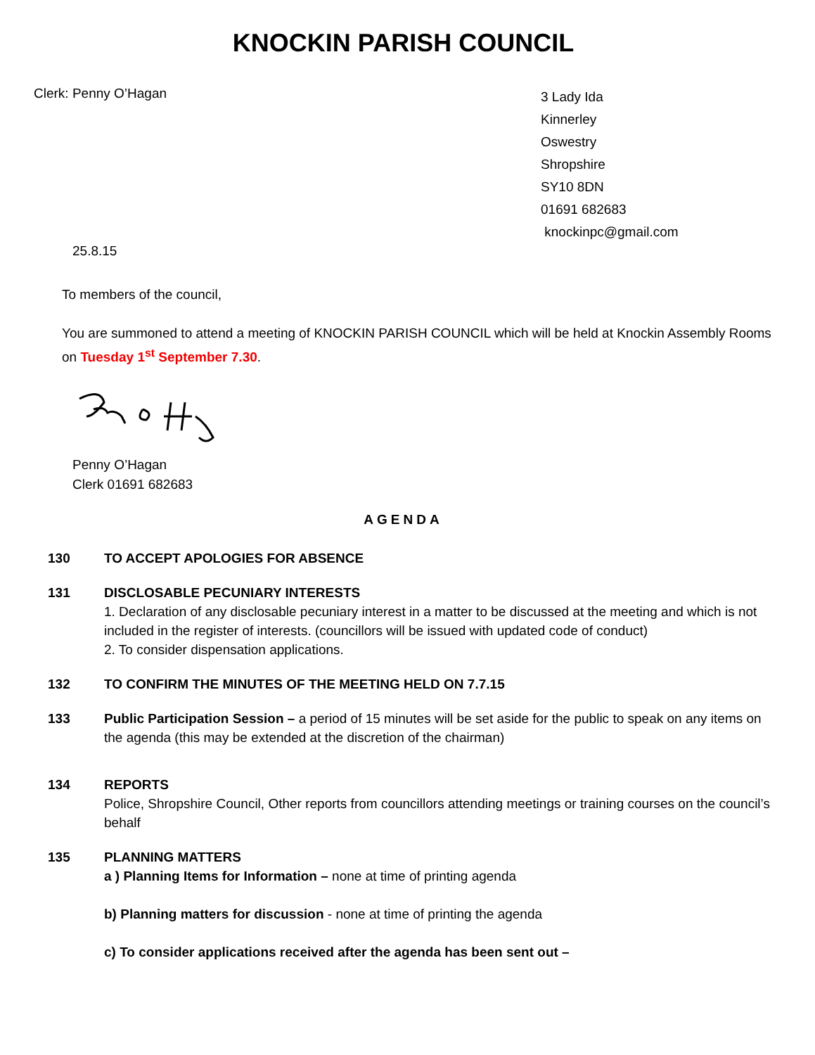KNOCKIN PARISH COUNCIL
Clerk: Penny O’Hagan
3 Lady Ida
Kinnerley
Oswestry
Shropshire
SY10 8DN
01691 682683
knockinpc@gmail.com
25.8.15
To members of the council,
You are summoned to attend a meeting of KNOCKIN PARISH COUNCIL which will be held at Knockin Assembly Rooms on Tuesday 1<sup>st</sup> September 7.30.
Penny O’Hagan
Clerk 01691 682683
AGENDA
130 TO ACCEPT APOLOGIES FOR ABSENCE
131 DISCLOSABLE PECUNIARY INTERESTS
1. Declaration of any disclosable pecuniary interest in a matter to be discussed at the meeting and which is not included in the register of interests. (councillors will be issued with updated code of conduct)
2. To consider dispensation applications.
132 TO CONFIRM THE MINUTES OF THE MEETING HELD ON 7.7.15
133 Public Participation Session – a period of 15 minutes will be set aside for the public to speak on any items on the agenda (this may be extended at the discretion of the chairman)
134 REPORTS
Police, Shropshire Council, Other reports from councillors attending meetings or training courses on the council’s behalf
135 PLANNING MATTERS
a ) Planning Items for Information – none at time of printing agenda
b) Planning matters for discussion - none at time of printing the agenda
c) To consider applications received after the agenda has been sent out –